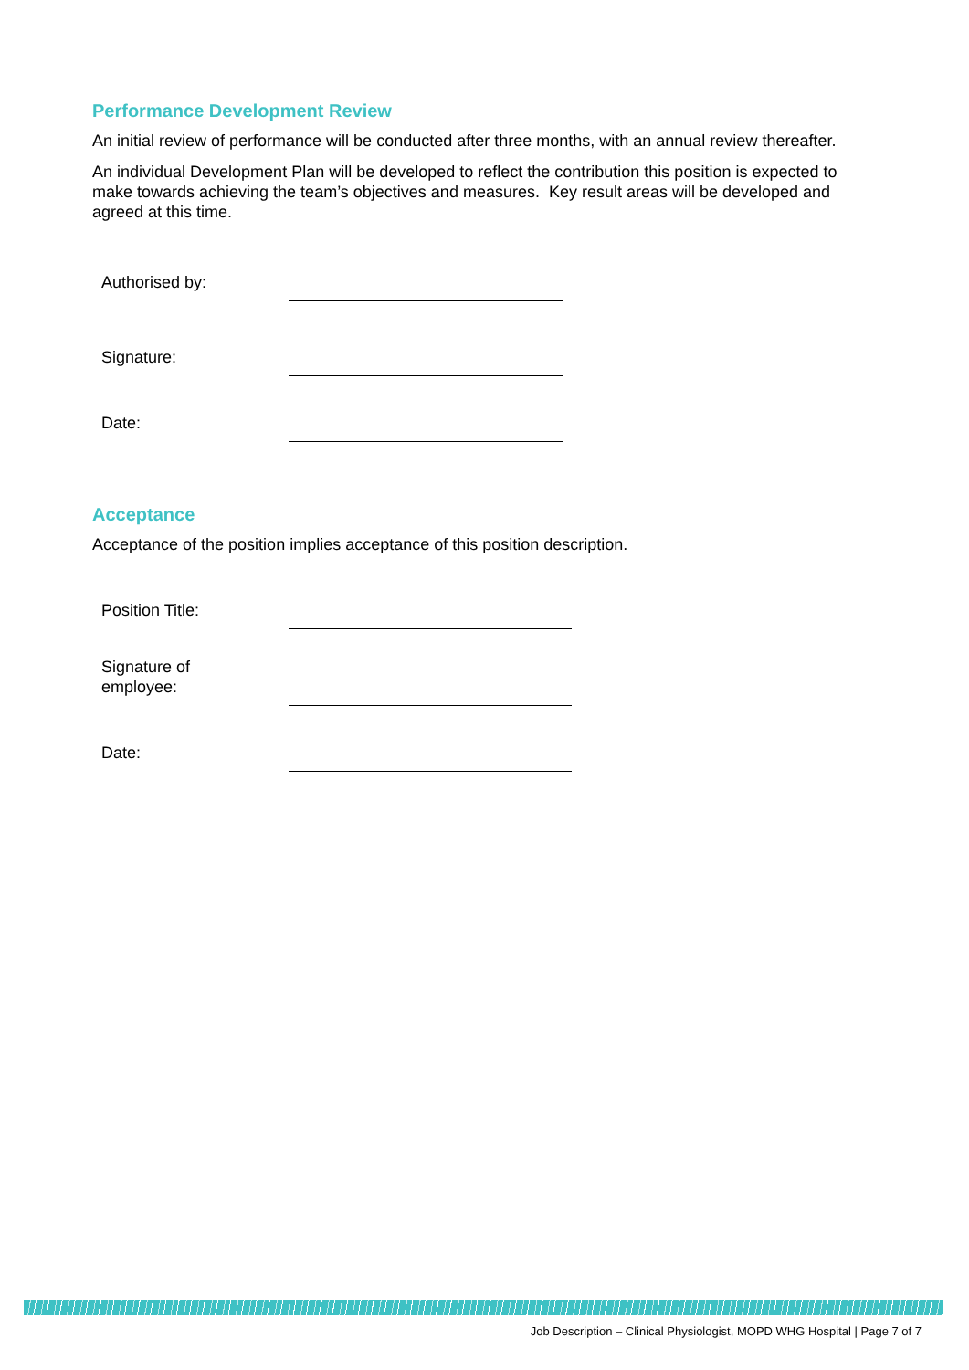Performance Development Review
An initial review of performance will be conducted after three months, with an annual review thereafter.
An individual Development Plan will be developed to reflect the contribution this position is expected to make towards achieving the team’s objectives and measures. Key result areas will be developed and agreed at this time.
Authorised by:
Signature:
Date:
Acceptance
Acceptance of the position implies acceptance of this position description.
Position Title:
Signature of
employee:
Date:
Job Description – Clinical Physiologist, MOPD WHG Hospital | Page 7 of 7